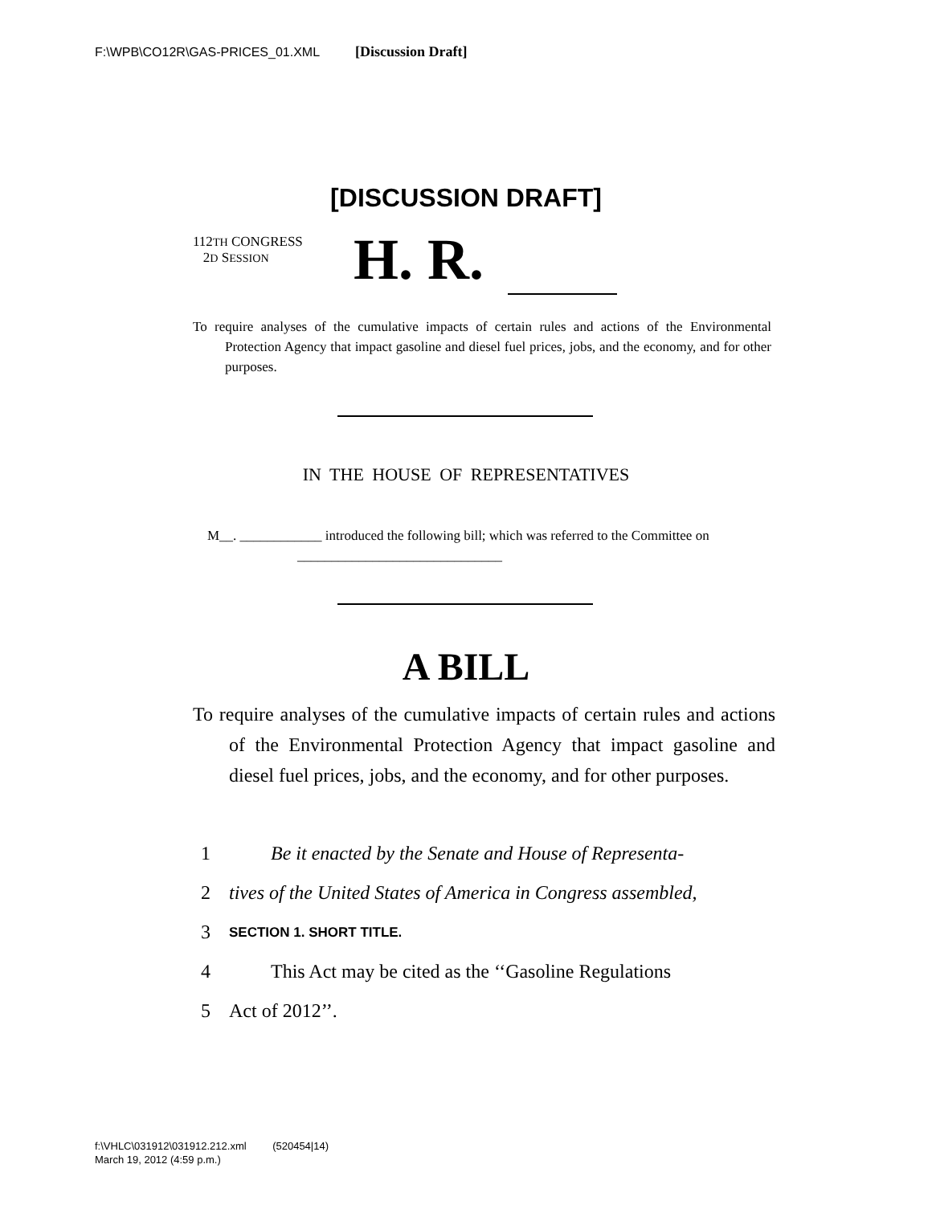F:\WPB\CO12R\GAS-PRICES_01.XML [Discussion Draft]
[DISCUSSION DRAFT]
112TH CONGRESS
2D SESSION
H. R.
To require analyses of the cumulative impacts of certain rules and actions of the Environmental Protection Agency that impact gasoline and diesel fuel prices, jobs, and the economy, and for other purposes.
IN THE HOUSE OF REPRESENTATIVES
M__. ____________ introduced the following bill; which was referred to the Committee on ______________________________
A BILL
To require analyses of the cumulative impacts of certain rules and actions of the Environmental Protection Agency that impact gasoline and diesel fuel prices, jobs, and the economy, and for other purposes.
1 Be it enacted by the Senate and House of Representa-
2 tives of the United States of America in Congress assembled,
3 SECTION 1. SHORT TITLE.
4 This Act may be cited as the ‘‘Gasoline Regulations
5 Act of 2012’’.
f:\VHLC\031912\031912.212.xml (520454|14)
March 19, 2012 (4:59 p.m.)